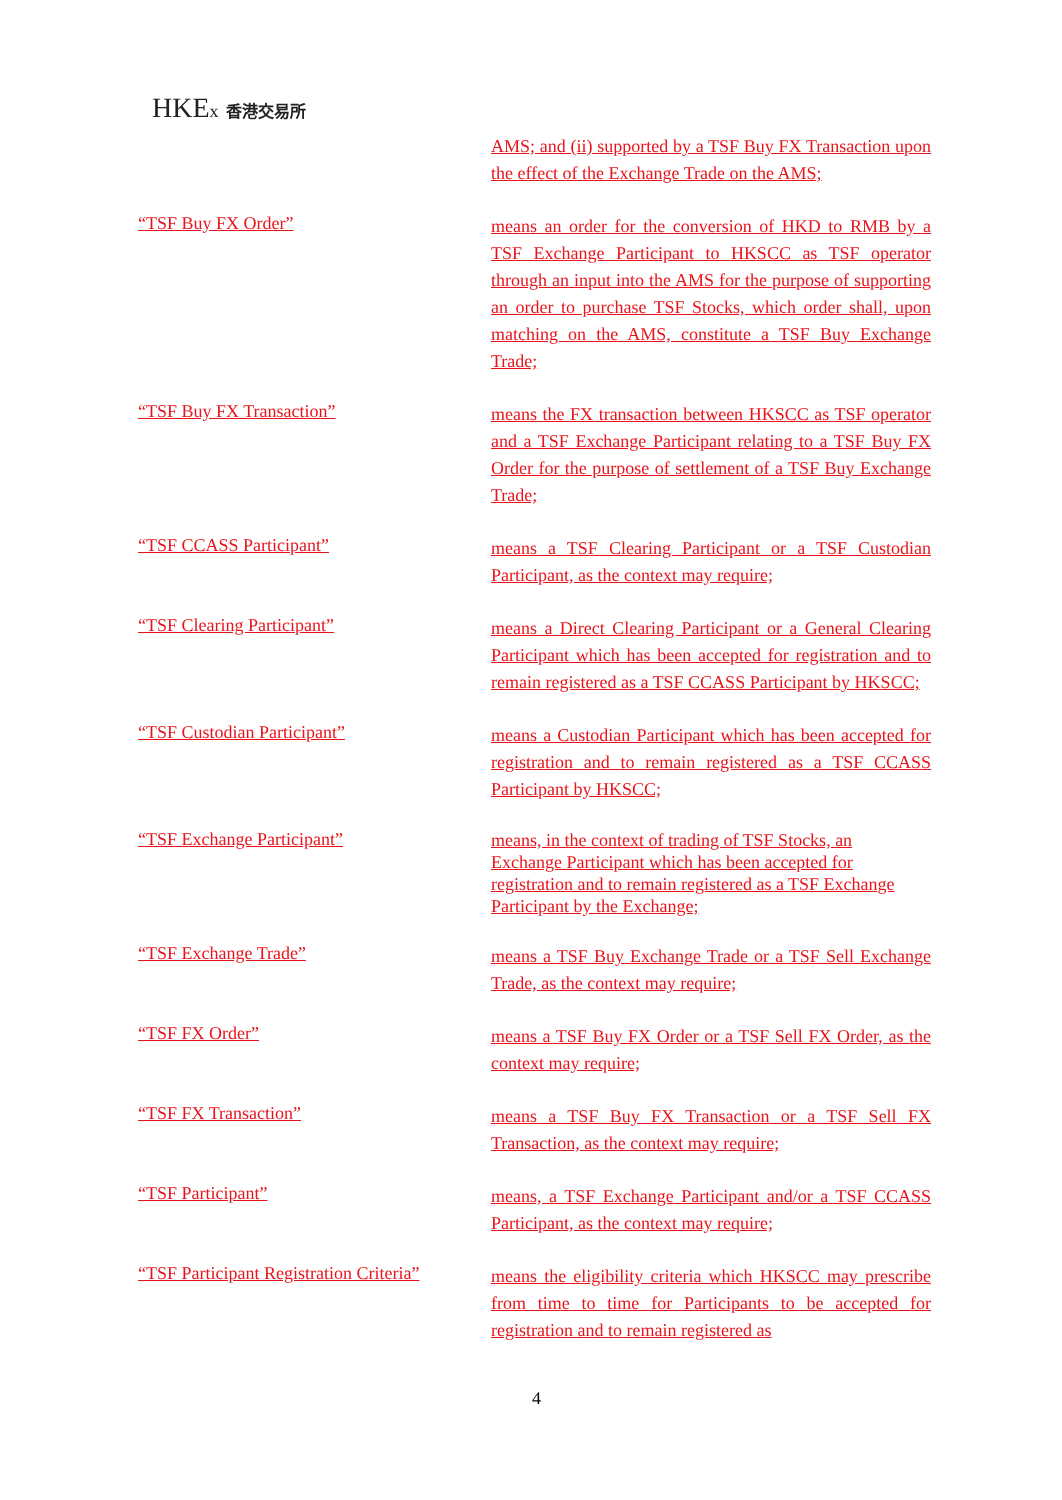HKEx 香港交易所
AMS; and (ii) supported by a TSF Buy FX Transaction upon the effect of the Exchange Trade on the AMS;
“TSF Buy FX Order”
means an order for the conversion of HKD to RMB by a TSF Exchange Participant to HKSCC as TSF operator through an input into the AMS for the purpose of supporting an order to purchase TSF Stocks, which order shall, upon matching on the AMS, constitute a TSF Buy Exchange Trade;
“TSF Buy FX Transaction”
means the FX transaction between HKSCC as TSF operator and a TSF Exchange Participant relating to a TSF Buy FX Order for the purpose of settlement of a TSF Buy Exchange Trade;
“TSF CCASS Participant”
means a TSF Clearing Participant or a TSF Custodian Participant, as the context may require;
“TSF Clearing Participant”
means a Direct Clearing Participant or a General Clearing Participant which has been accepted for registration and to remain registered as a TSF CCASS Participant by HKSCC;
“TSF Custodian Participant”
means a Custodian Participant which has been accepted for registration and to remain registered as a TSF CCASS Participant by HKSCC;
“TSF Exchange Participant”
means, in the context of trading of TSF Stocks, an
Exchange Participant which has been accepted for
registration and to remain registered as a TSF Exchange Participant by the Exchange;
“TSF Exchange Trade”
means a TSF Buy Exchange Trade or a TSF Sell Exchange Trade, as the context may require;
“TSF FX Order”
means a TSF Buy FX Order or a TSF Sell FX Order, as the context may require;
“TSF FX Transaction”
means a TSF Buy FX Transaction or a TSF Sell FX Transaction, as the context may require;
“TSF Participant”
means, a TSF Exchange Participant and/or a TSF CCASS Participant, as the context may require;
“TSF Participant Registration Criteria”
means the eligibility criteria which HKSCC may prescribe from time to time for Participants to be accepted for registration and to remain registered as
4